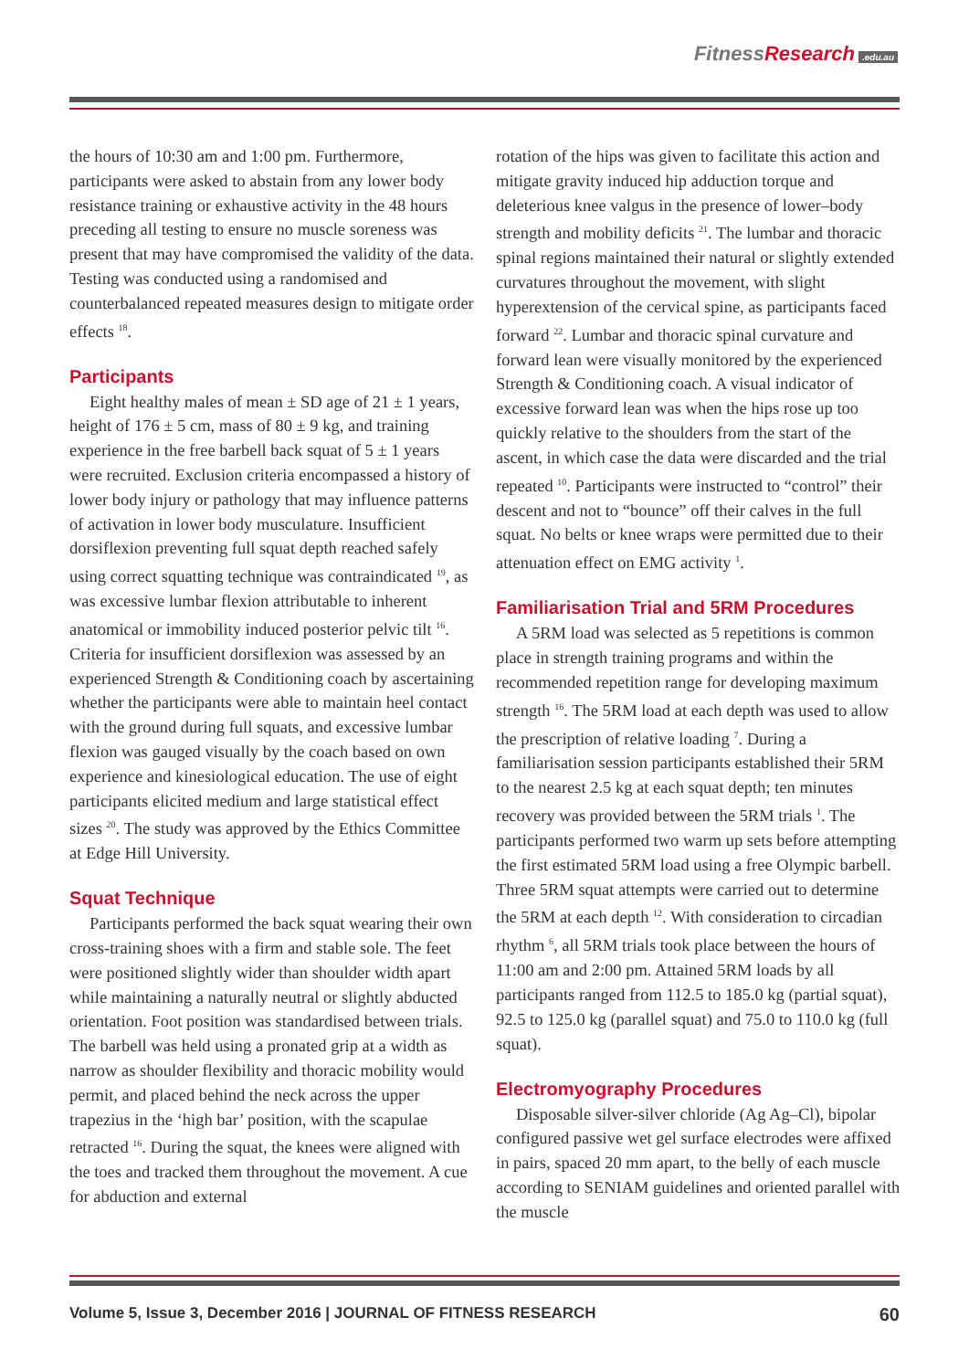FitnessResearch.edu.au
the hours of 10:30 am and 1:00 pm. Furthermore, participants were asked to abstain from any lower body resistance training or exhaustive activity in the 48 hours preceding all testing to ensure no muscle soreness was present that may have compromised the validity of the data. Testing was conducted using a randomised and counterbalanced repeated measures design to mitigate order effects <sup>18</sup>.
Participants
Eight healthy males of mean ± SD age of 21 ± 1 years, height of 176 ± 5 cm, mass of 80 ± 9 kg, and training experience in the free barbell back squat of 5 ± 1 years were recruited. Exclusion criteria encompassed a history of lower body injury or pathology that may influence patterns of activation in lower body musculature. Insufficient dorsiflexion preventing full squat depth reached safely using correct squatting technique was contraindicated <sup>19</sup>, as was excessive lumbar flexion attributable to inherent anatomical or immobility induced posterior pelvic tilt <sup>16</sup>. Criteria for insufficient dorsiflexion was assessed by an experienced Strength & Conditioning coach by ascertaining whether the participants were able to maintain heel contact with the ground during full squats, and excessive lumbar flexion was gauged visually by the coach based on own experience and kinesiological education. The use of eight participants elicited medium and large statistical effect sizes <sup>20</sup>. The study was approved by the Ethics Committee at Edge Hill University.
Squat Technique
Participants performed the back squat wearing their own cross-training shoes with a firm and stable sole. The feet were positioned slightly wider than shoulder width apart while maintaining a naturally neutral or slightly abducted orientation. Foot position was standardised between trials. The barbell was held using a pronated grip at a width as narrow as shoulder flexibility and thoracic mobility would permit, and placed behind the neck across the upper trapezius in the ‘high bar’ position, with the scapulae retracted <sup>16</sup>. During the squat, the knees were aligned with the toes and tracked them throughout the movement. A cue for abduction and external
rotation of the hips was given to facilitate this action and mitigate gravity induced hip adduction torque and deleterious knee valgus in the presence of lower–body strength and mobility deficits <sup>21</sup>. The lumbar and thoracic spinal regions maintained their natural or slightly extended curvatures throughout the movement, with slight hyperextension of the cervical spine, as participants faced forward <sup>22</sup>. Lumbar and thoracic spinal curvature and forward lean were visually monitored by the experienced Strength & Conditioning coach. A visual indicator of excessive forward lean was when the hips rose up too quickly relative to the shoulders from the start of the ascent, in which case the data were discarded and the trial repeated <sup>10</sup>. Participants were instructed to “control” their descent and not to “bounce” off their calves in the full squat. No belts or knee wraps were permitted due to their attenuation effect on EMG activity <sup>1</sup>.
Familiarisation Trial and 5RM Procedures
A 5RM load was selected as 5 repetitions is common place in strength training programs and within the recommended repetition range for developing maximum strength <sup>16</sup>. The 5RM load at each depth was used to allow the prescription of relative loading <sup>7</sup>. During a familiarisation session participants established their 5RM to the nearest 2.5 kg at each squat depth; ten minutes recovery was provided between the 5RM trials <sup>1</sup>. The participants performed two warm up sets before attempting the first estimated 5RM load using a free Olympic barbell. Three 5RM squat attempts were carried out to determine the 5RM at each depth <sup>12</sup>. With consideration to circadian rhythm <sup>6</sup>, all 5RM trials took place between the hours of 11:00 am and 2:00 pm. Attained 5RM loads by all participants ranged from 112.5 to 185.0 kg (partial squat), 92.5 to 125.0 kg (parallel squat) and 75.0 to 110.0 kg (full squat).
Electromyography Procedures
Disposable silver-silver chloride (Ag Ag–Cl), bipolar configured passive wet gel surface electrodes were affixed in pairs, spaced 20 mm apart, to the belly of each muscle according to SENIAM guidelines and oriented parallel with the muscle
Volume 5, Issue 3, December 2016 | JOURNAL OF FITNESS RESEARCH 60